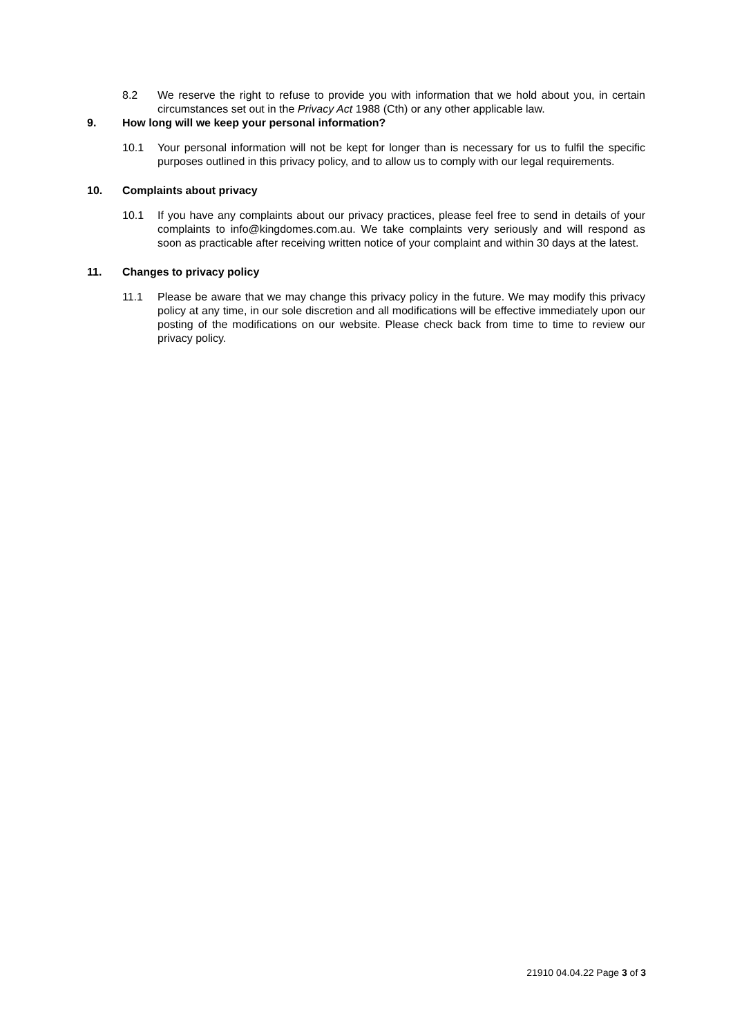8.2 We reserve the right to refuse to provide you with information that we hold about you, in certain circumstances set out in the Privacy Act 1988 (Cth) or any other applicable law.
9. How long will we keep your personal information?
10.1 Your personal information will not be kept for longer than is necessary for us to fulfil the specific purposes outlined in this privacy policy, and to allow us to comply with our legal requirements.
10. Complaints about privacy
10.1 If you have any complaints about our privacy practices, please feel free to send in details of your complaints to info@kingdomes.com.au. We take complaints very seriously and will respond as soon as practicable after receiving written notice of your complaint and within 30 days at the latest.
11. Changes to privacy policy
11.1 Please be aware that we may change this privacy policy in the future. We may modify this privacy policy at any time, in our sole discretion and all modifications will be effective immediately upon our posting of the modifications on our website. Please check back from time to time to review our privacy policy.
21910 04.04.22 Page 3 of 3